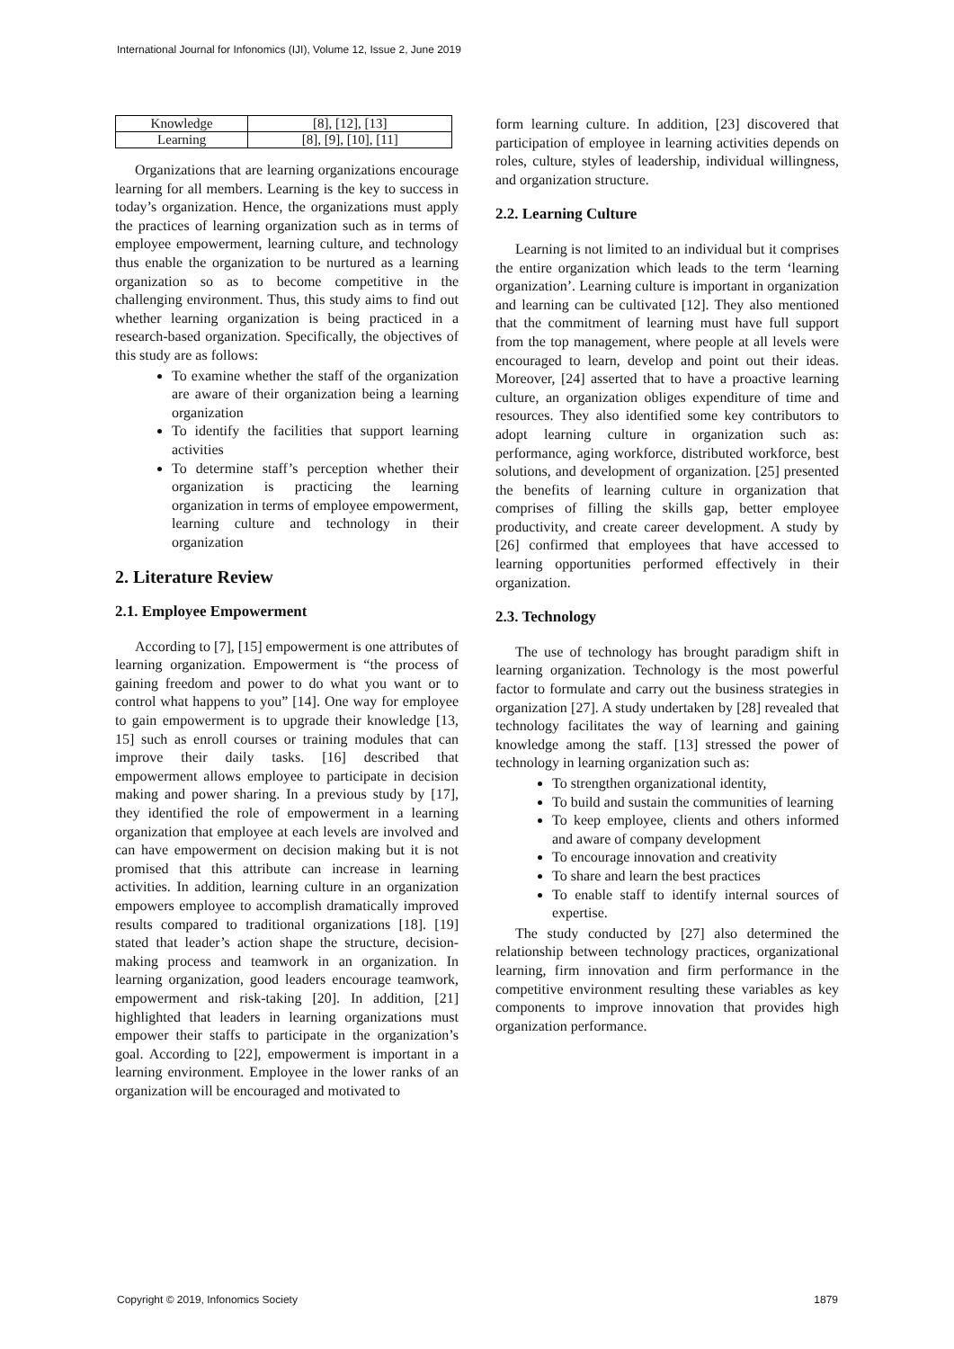International Journal for Infonomics (IJI), Volume 12, Issue 2, June 2019
| Knowledge | [8], [12], [13] |
| Learning | [8], [9], [10], [11] |
Organizations that are learning organizations encourage learning for all members. Learning is the key to success in today’s organization. Hence, the organizations must apply the practices of learning organization such as in terms of employee empowerment, learning culture, and technology thus enable the organization to be nurtured as a learning organization so as to become competitive in the challenging environment. Thus, this study aims to find out whether learning organization is being practiced in a research-based organization. Specifically, the objectives of this study are as follows:
To examine whether the staff of the organization are aware of their organization being a learning organization
To identify the facilities that support learning activities
To determine staff’s perception whether their organization is practicing the learning organization in terms of employee empowerment, learning culture and technology in their organization
2. Literature Review
2.1. Employee Empowerment
According to [7], [15] empowerment is one attributes of learning organization. Empowerment is “the process of gaining freedom and power to do what you want or to control what happens to you” [14]. One way for employee to gain empowerment is to upgrade their knowledge [13, 15] such as enroll courses or training modules that can improve their daily tasks. [16] described that empowerment allows employee to participate in decision making and power sharing. In a previous study by [17], they identified the role of empowerment in a learning organization that employee at each levels are involved and can have empowerment on decision making but it is not promised that this attribute can increase in learning activities. In addition, learning culture in an organization empowers employee to accomplish dramatically improved results compared to traditional organizations [18]. [19] stated that leader’s action shape the structure, decision-making process and teamwork in an organization. In learning organization, good leaders encourage teamwork, empowerment and risk-taking [20]. In addition, [21] highlighted that leaders in learning organizations must empower their staffs to participate in the organization’s goal. According to [22], empowerment is important in a learning environment. Employee in the lower ranks of an organization will be encouraged and motivated to
form learning culture. In addition, [23] discovered that participation of employee in learning activities depends on roles, culture, styles of leadership, individual willingness, and organization structure.
2.2. Learning Culture
Learning is not limited to an individual but it comprises the entire organization which leads to the term ‘learning organization’. Learning culture is important in organization and learning can be cultivated [12]. They also mentioned that the commitment of learning must have full support from the top management, where people at all levels were encouraged to learn, develop and point out their ideas. Moreover, [24] asserted that to have a proactive learning culture, an organization obliges expenditure of time and resources. They also identified some key contributors to adopt learning culture in organization such as: performance, aging workforce, distributed workforce, best solutions, and development of organization. [25] presented the benefits of learning culture in organization that comprises of filling the skills gap, better employee productivity, and create career development. A study by [26] confirmed that employees that have accessed to learning opportunities performed effectively in their organization.
2.3. Technology
The use of technology has brought paradigm shift in learning organization. Technology is the most powerful factor to formulate and carry out the business strategies in organization [27]. A study undertaken by [28] revealed that technology facilitates the way of learning and gaining knowledge among the staff. [13] stressed the power of technology in learning organization such as:
To strengthen organizational identity,
To build and sustain the communities of learning
To keep employee, clients and others informed and aware of company development
To encourage innovation and creativity
To share and learn the best practices
To enable staff to identify internal sources of expertise.
The study conducted by [27] also determined the relationship between technology practices, organizational learning, firm innovation and firm performance in the competitive environment resulting these variables as key components to improve innovation that provides high organization performance.
Copyright © 2019, Infonomics Society 1879